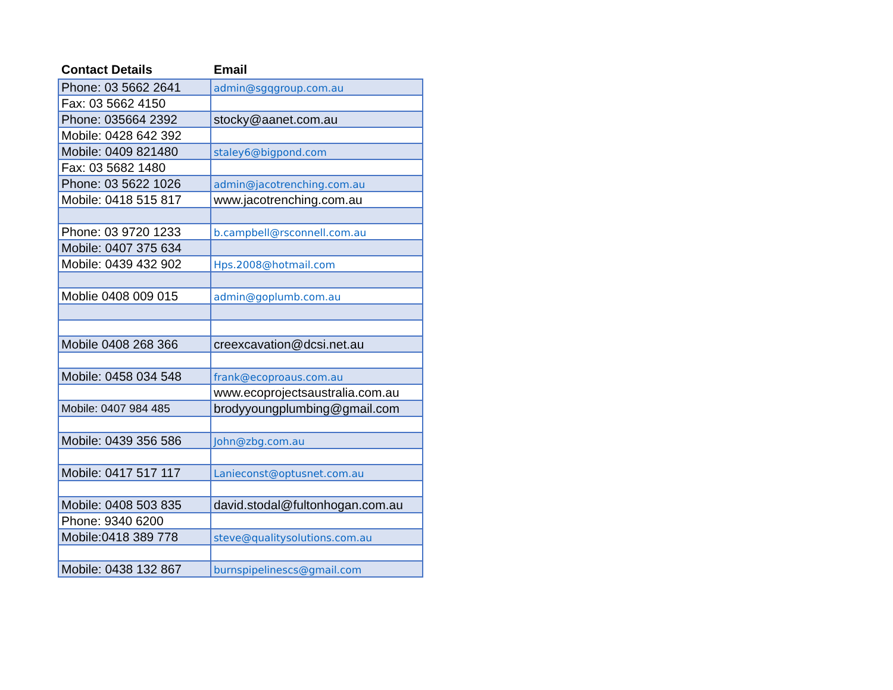| Contact Details | Email |
| --- | --- |
| Phone: 03 5662 2641 | admin@sgqgroup.com.au |
| Fax: 03 5662 4150 | |
| Phone: 035664 2392 | stocky@aanet.com.au |
| Mobile: 0428 642 392 | |
| Mobile: 0409 821480 | staley6@bigpond.com |
| Fax: 03 5682 1480 | |
| Phone: 03 5622 1026 | admin@jacotrenching.com.au |
| Mobile: 0418 515 817 | www.jacotrenching.com.au |
| Phone: 03 9720 1233 | b.campbell@rsconnell.com.au |
| Mobile: 0407 375 634 | |
| Mobile: 0439 432 902 | Hps.2008@hotmail.com |
| Moblie 0408 009 015 | admin@goplumb.com.au |
| Mobile 0408 268 366 | creexcavation@dcsi.net.au |
| Mobile: 0458 034 548 | frank@ecoproaus.com.au |
| | www.ecoprojectsaustralia.com.au |
| Mobile: 0407 984 485 | brodyyoungplumbing@gmail.com |
| Mobile: 0439 356 586 | John@zbg.com.au |
| Mobile: 0417 517 117 | Lanieconst@optusnet.com.au |
| Mobile: 0408 503 835 | david.stodal@fultonhogan.com.au |
| Phone: 9340 6200 | |
| Mobile:0418 389 778 | steve@qualitysolutions.com.au |
| Mobile: 0438 132 867 | burnspipelinescs@gmail.com |